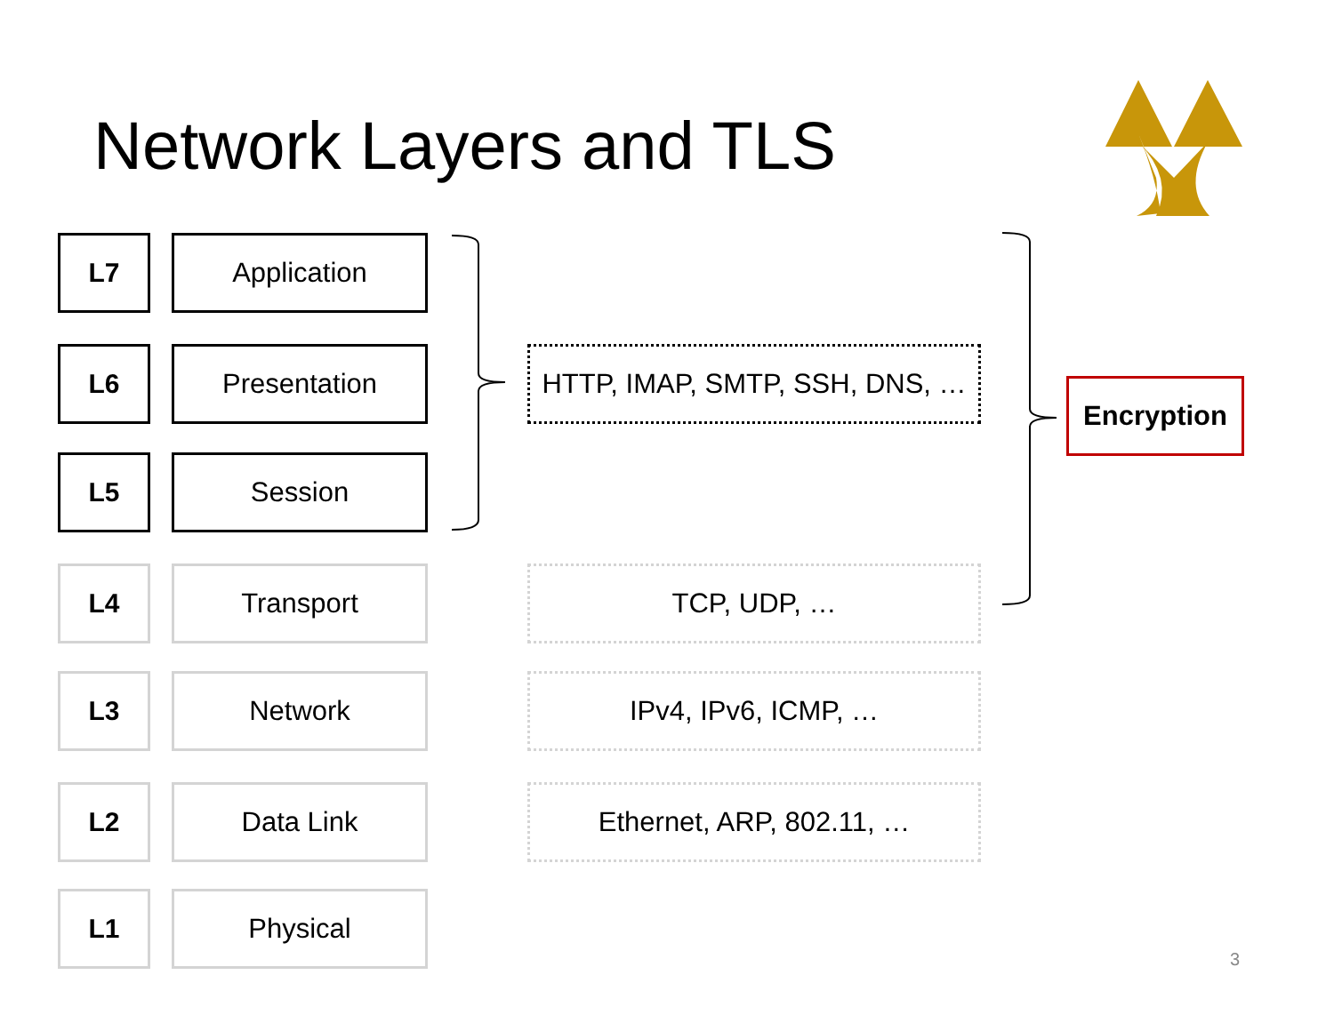Network Layers and TLS
L7 Application
L6 Presentation
HTTP, IMAP, SMTP, SSH, DNS, …
L5 Session
L4 Transport TCP, UDP, …
L3 Network IPv4, IPv6, ICMP, …
L2 Data Link Ethernet, ARP, 802.11, …
L1 Physical
Encryption
3